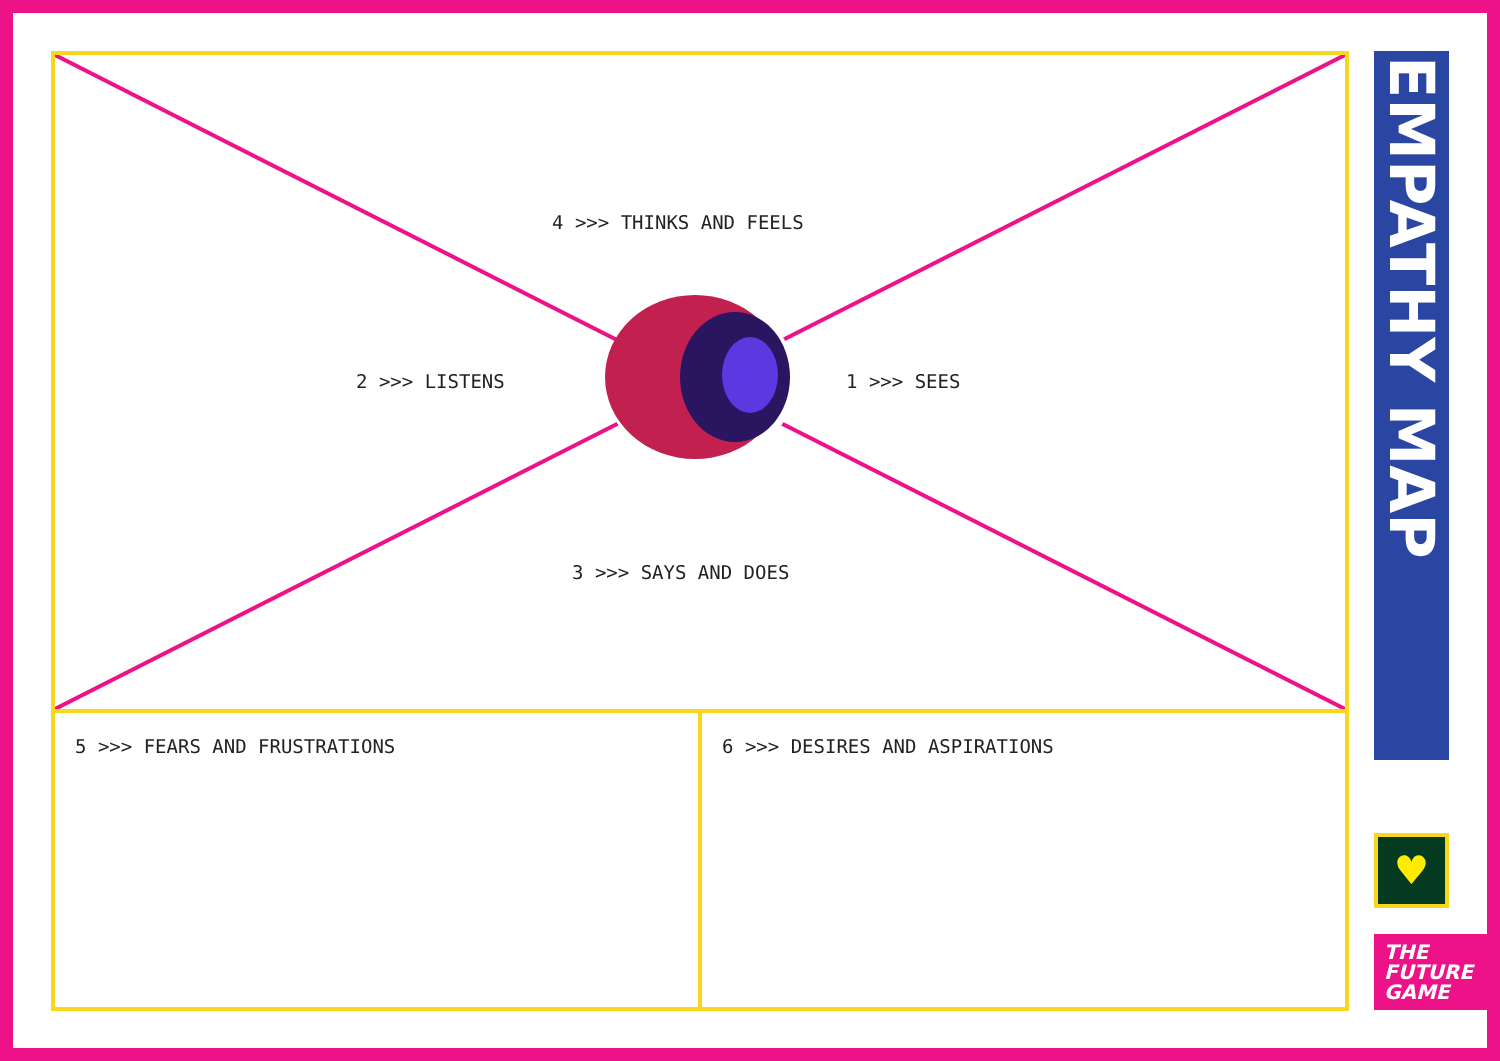4 >>> THINKS AND FEELS
2 >>> LISTENS 1 >>> SEES
3 >>> SAYS AND DOES
5 >>> FEARS AND FRUSTRATIONS 6 >>> DESIRES AND ASPIRATIONS
EMPATHY MAP
♥
THE
FUTURE
GAME